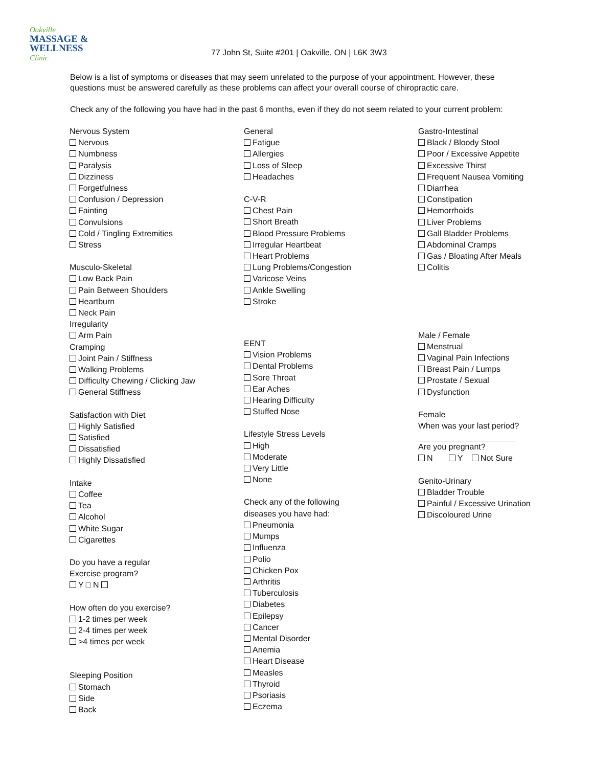Oakville
MASSAGE &
WELLNESS
Clinic
77 John St, Suite #201 | Oakville, ON | L6K 3W3
Below is a list of symptoms or diseases that may seem unrelated to the purpose of your appointment. However, these questions must be answered carefully as these problems can affect your overall course of chiropractic care.
Check any of the following you have had in the past 6 months, even if they do not seem related to your current problem:
Nervous System
Nervous
Numbness
Paralysis
Dizziness
Forgetfulness
Confusion / Depression
Fainting
Convulsions
Cold / Tingling Extremities
Stress
Musculo-Skeletal
Low Back Pain
Pain Between Shoulders
Heartburn
Neck Pain
Irregularity
Arm Pain
Cramping
Joint Pain / Stiffness
Walking Problems
Difficulty Chewing / Clicking Jaw
General Stiffness
Satisfaction with Diet
Highly Satisfied
Satisfied
Dissatisfied
Highly Dissatisfied
Intake
Coffee
Tea
Alcohol
White Sugar
Cigarettes
Do you have a regular
Exercise program?
Y □ N
How often do you exercise?
1-2 times per week
2-4 times per week
>4 times per week
Sleeping Position
Stomach
Side
Back
General
Fatigue
Allergies
Loss of Sleep
Headaches
C-V-R
Chest Pain
Short Breath
Blood Pressure Problems
Irregular Heartbeat
Heart Problems
Lung Problems/Congestion
Varicose Veins
Ankle Swelling
Stroke
EENT
Vision Problems
Dental Problems
Sore Throat
Ear Aches
Hearing Difficulty
Stuffed Nose
Lifestyle Stress Levels
High
Moderate
Very Little
None
Check any of the following
diseases you have had:
Pneumonia
Mumps
Influenza
Polio
Chicken Pox
Arthritis
Tuberculosis
Diabetes
Epilepsy
Cancer
Mental Disorder
Anemia
Heart Disease
Measles
Thyroid
Psoriasis
Eczema
Gastro-Intestinal
Black / Bloody Stool
Poor / Excessive Appetite
Excessive Thirst
Frequent Nausea Vomiting
Diarrhea
Constipation
Hemorrhoids
Liver Problems
Gall Bladder Problems
Abdominal Cramps
Gas / Bloating After Meals
Colitis
Male / Female
Menstrual
Vaginal Pain Infections
Breast Pain / Lumps
Prostate / Sexual
Dysfunction
Female
When was your last period?
Are you pregnant?
N Y Not Sure
Genito-Urinary
Bladder Trouble
Painful / Excessive Urination
Discoloured Urine